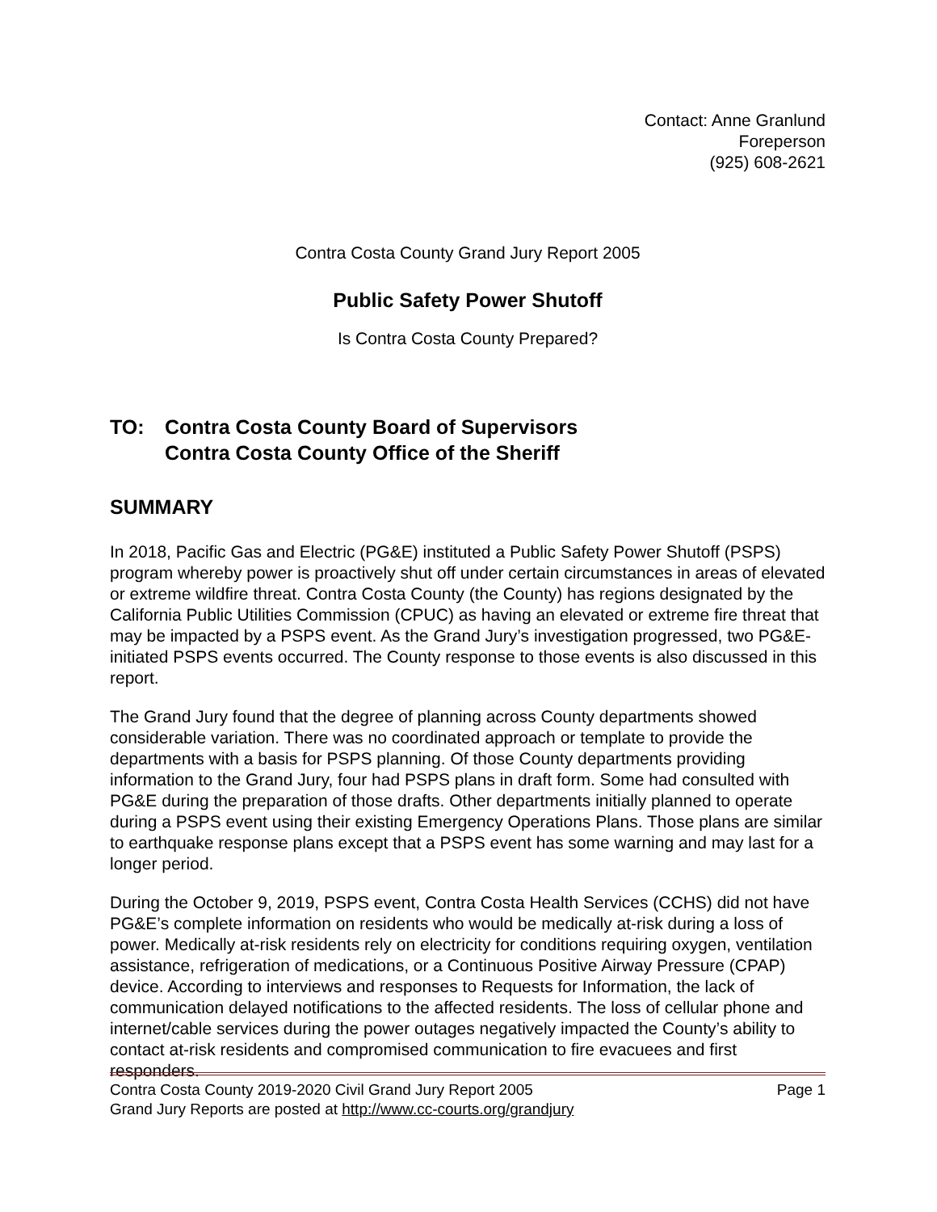Contact: Anne Granlund
Foreperson
(925) 608-2621
Contra Costa County Grand Jury Report 2005
Public Safety Power Shutoff
Is Contra Costa County Prepared?
TO: Contra Costa County Board of Supervisors
Contra Costa County Office of the Sheriff
SUMMARY
In 2018, Pacific Gas and Electric (PG&E) instituted a Public Safety Power Shutoff (PSPS) program whereby power is proactively shut off under certain circumstances in areas of elevated or extreme wildfire threat. Contra Costa County (the County) has regions designated by the California Public Utilities Commission (CPUC) as having an elevated or extreme fire threat that may be impacted by a PSPS event. As the Grand Jury’s investigation progressed, two PG&E-initiated PSPS events occurred. The County response to those events is also discussed in this report.
The Grand Jury found that the degree of planning across County departments showed considerable variation. There was no coordinated approach or template to provide the departments with a basis for PSPS planning. Of those County departments providing information to the Grand Jury, four had PSPS plans in draft form. Some had consulted with PG&E during the preparation of those drafts. Other departments initially planned to operate during a PSPS event using their existing Emergency Operations Plans. Those plans are similar to earthquake response plans except that a PSPS event has some warning and may last for a longer period.
During the October 9, 2019, PSPS event, Contra Costa Health Services (CCHS) did not have PG&E’s complete information on residents who would be medically at-risk during a loss of power. Medically at-risk residents rely on electricity for conditions requiring oxygen, ventilation assistance, refrigeration of medications, or a Continuous Positive Airway Pressure (CPAP) device. According to interviews and responses to Requests for Information, the lack of communication delayed notifications to the affected residents. The loss of cellular phone and internet/cable services during the power outages negatively impacted the County’s ability to contact at-risk residents and compromised communication to fire evacuees and first responders.
Contra Costa County 2019-2020 Civil Grand Jury Report 2005 Page 1
Grand Jury Reports are posted at http://www.cc-courts.org/grandjury